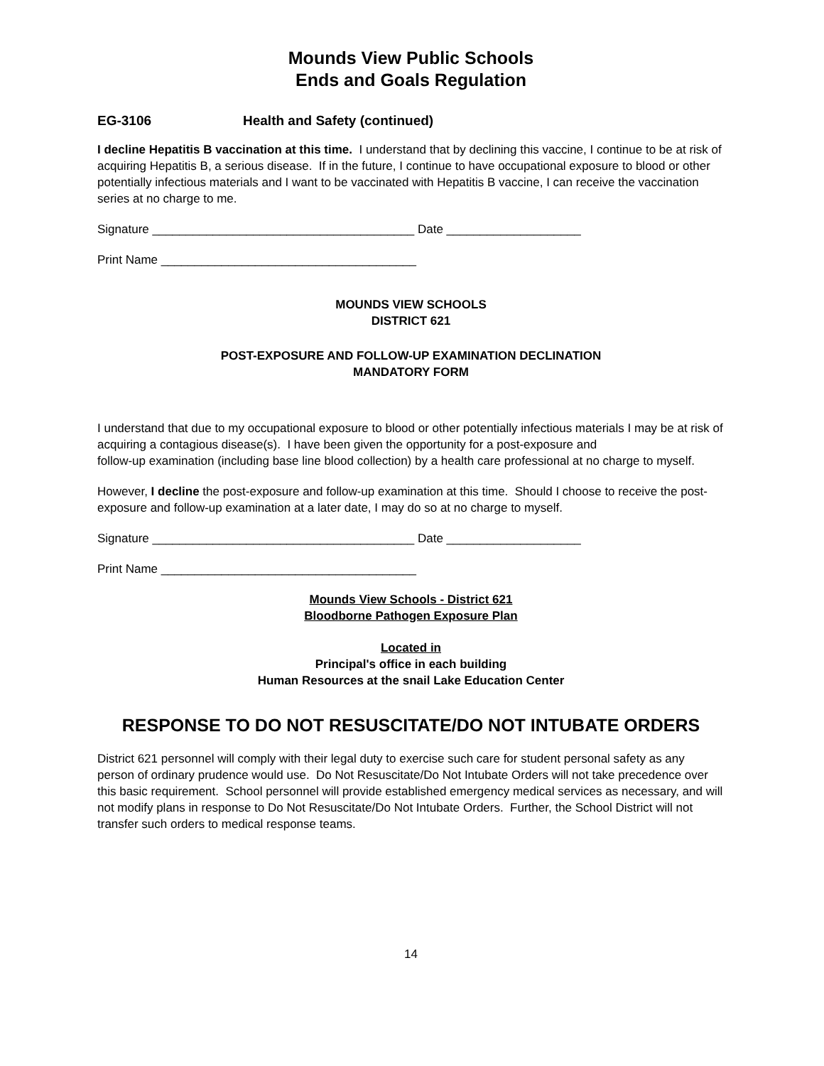Mounds View Public Schools
Ends and Goals Regulation
EG-3106 Health and Safety (continued)
I decline Hepatitis B vaccination at this time. I understand that by declining this vaccine, I continue to be at risk of acquiring Hepatitis B, a serious disease. If in the future, I continue to have occupational exposure to blood or other potentially infectious materials and I want to be vaccinated with Hepatitis B vaccine, I can receive the vaccination series at no charge to me.
Signature _______________________________________ Date ____________________
Print Name ______________________________________
MOUNDS VIEW SCHOOLS
DISTRICT 621
POST-EXPOSURE AND FOLLOW-UP EXAMINATION DECLINATION
MANDATORY FORM
I understand that due to my occupational exposure to blood or other potentially infectious materials I may be at risk of acquiring a contagious disease(s). I have been given the opportunity for a post-exposure and
follow-up examination (including base line blood collection) by a health care professional at no charge to myself.
However, I decline the post-exposure and follow-up examination at this time. Should I choose to receive the post-exposure and follow-up examination at a later date, I may do so at no charge to myself.
Signature _______________________________________ Date ____________________
Print Name ______________________________________
Mounds View Schools - District 621
Bloodborne Pathogen Exposure Plan
Located in
Principal's office in each building
Human Resources at the snail Lake Education Center
RESPONSE TO DO NOT RESUSCITATE/DO NOT INTUBATE ORDERS
District 621 personnel will comply with their legal duty to exercise such care for student personal safety as any person of ordinary prudence would use. Do Not Resuscitate/Do Not Intubate Orders will not take precedence over this basic requirement. School personnel will provide established emergency medical services as necessary, and will not modify plans in response to Do Not Resuscitate/Do Not Intubate Orders. Further, the School District will not transfer such orders to medical response teams.
14